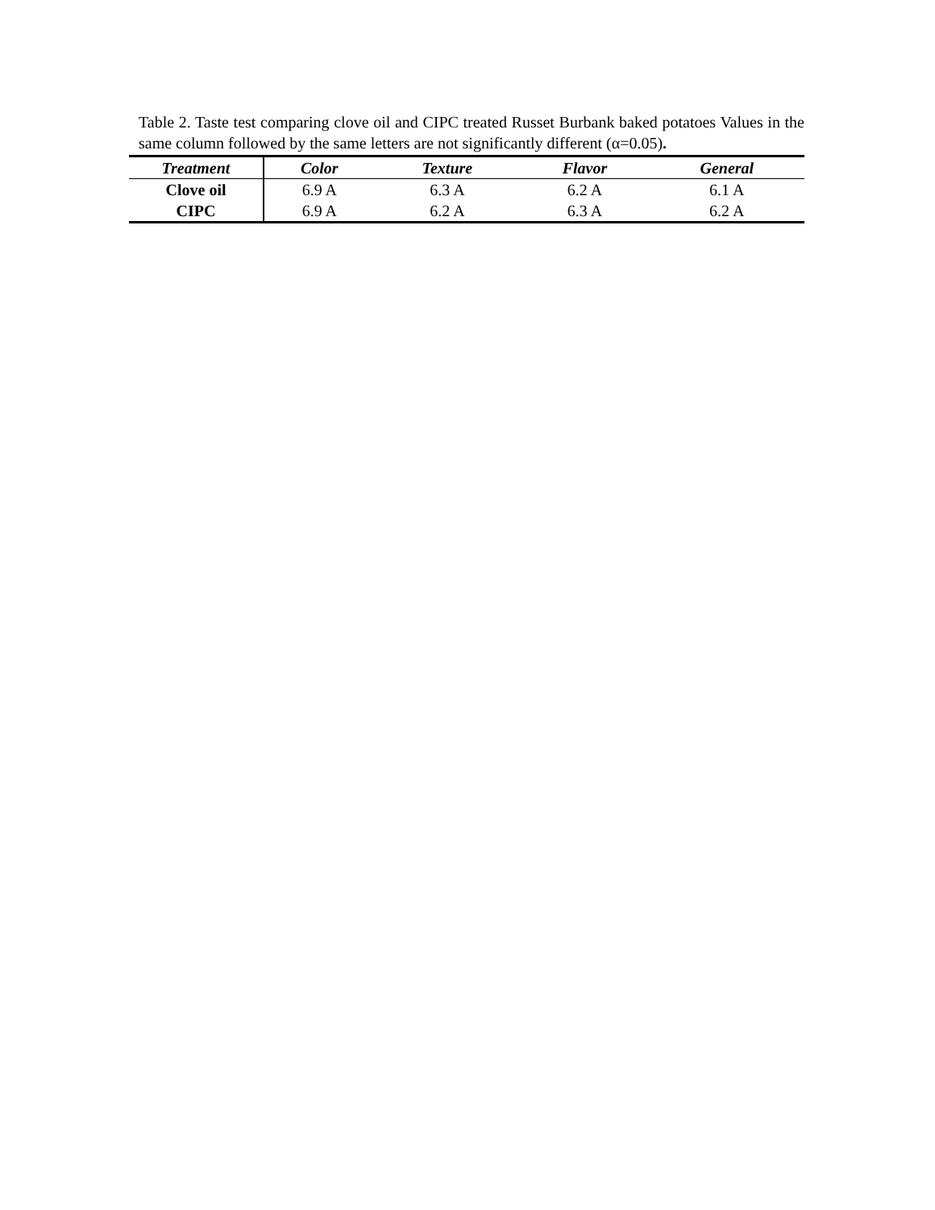Table 2. Taste test comparing clove oil and CIPC treated Russet Burbank baked potatoes Values in the same column followed by the same letters are not significantly different (α=0.05).
| Treatment | Color | Texture | Flavor | General |
| --- | --- | --- | --- | --- |
| Clove oil | 6.9 A | 6.3 A | 6.2 A | 6.1 A |
| CIPC | 6.9 A | 6.2 A | 6.3 A | 6.2 A |